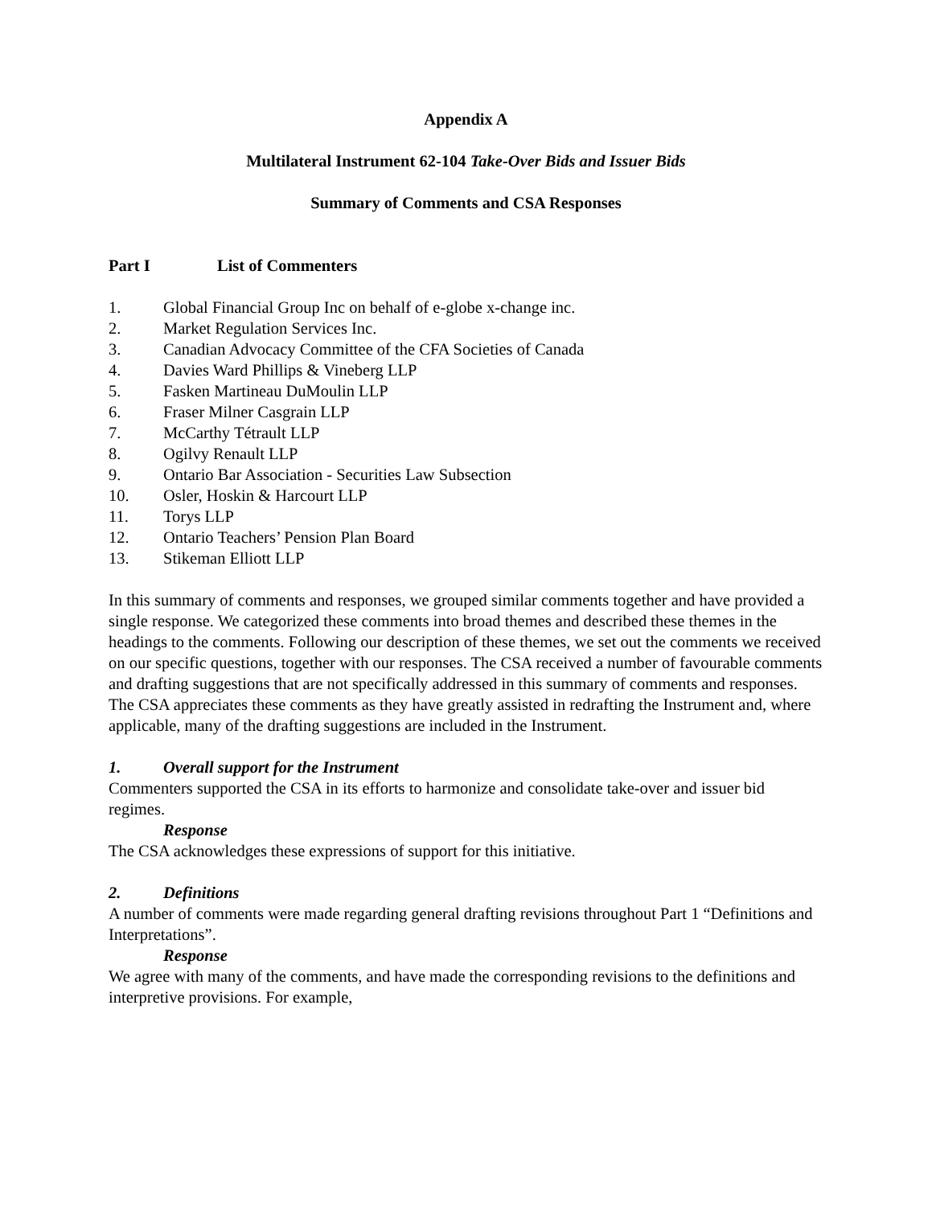Appendix A
Multilateral Instrument 62-104 Take-Over Bids and Issuer Bids
Summary of Comments and CSA Responses
Part I List of Commenters
1. Global Financial Group Inc on behalf of e-globe x-change inc.
2. Market Regulation Services Inc.
3. Canadian Advocacy Committee of the CFA Societies of Canada
4. Davies Ward Phillips & Vineberg LLP
5. Fasken Martineau DuMoulin LLP
6. Fraser Milner Casgrain LLP
7. McCarthy Tétrault LLP
8. Ogilvy Renault LLP
9. Ontario Bar Association - Securities Law Subsection
10. Osler, Hoskin & Harcourt LLP
11. Torys LLP
12. Ontario Teachers’ Pension Plan Board
13. Stikeman Elliott LLP
In this summary of comments and responses, we grouped similar comments together and have provided a single response. We categorized these comments into broad themes and described these themes in the headings to the comments. Following our description of these themes, we set out the comments we received on our specific questions, together with our responses. The CSA received a number of favourable comments and drafting suggestions that are not specifically addressed in this summary of comments and responses. The CSA appreciates these comments as they have greatly assisted in redrafting the Instrument and, where applicable, many of the drafting suggestions are included in the Instrument.
1. Overall support for the Instrument
Commenters supported the CSA in its efforts to harmonize and consolidate take-over and issuer bid regimes.
Response
The CSA acknowledges these expressions of support for this initiative.
2. Definitions
A number of comments were made regarding general drafting revisions throughout Part 1 “Definitions and Interpretations”.
Response
We agree with many of the comments, and have made the corresponding revisions to the definitions and interpretive provisions. For example,